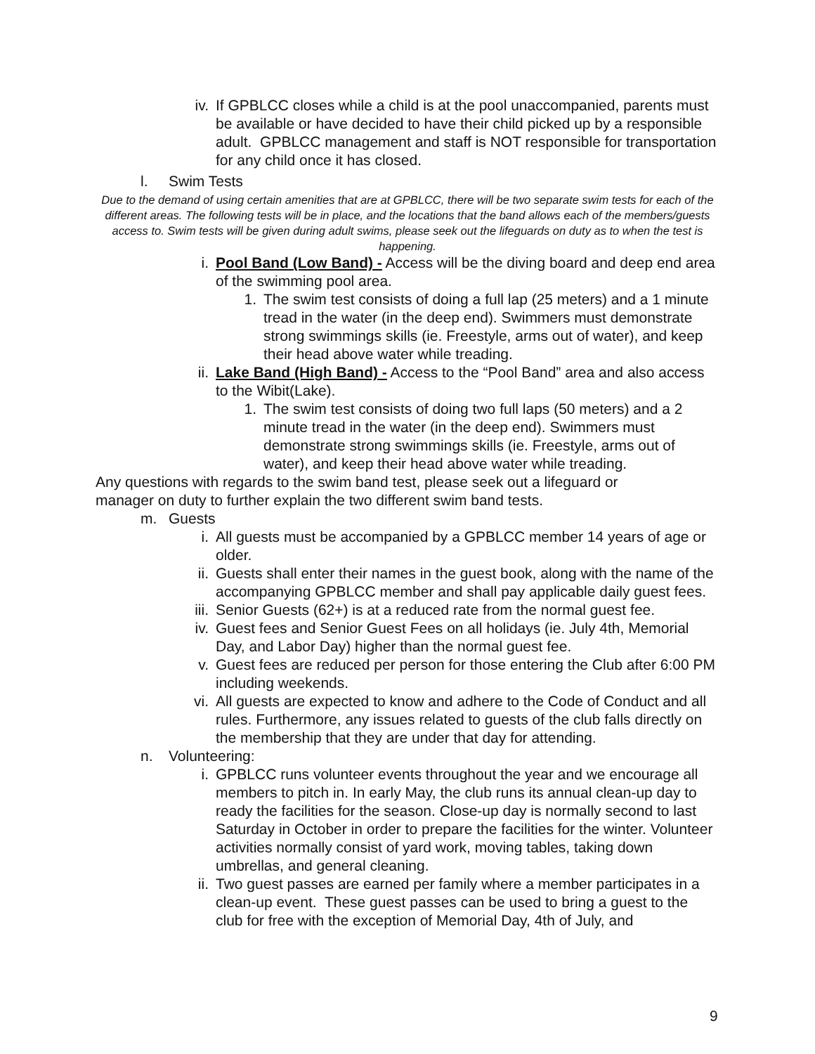iv. If GPBLCC closes while a child is at the pool unaccompanied, parents must be available or have decided to have their child picked up by a responsible adult. GPBLCC management and staff is NOT responsible for transportation for any child once it has closed.
l. Swim Tests
Due to the demand of using certain amenities that are at GPBLCC, there will be two separate swim tests for each of the different areas. The following tests will be in place, and the locations that the band allows each of the members/guests access to. Swim tests will be given during adult swims, please seek out the lifeguards on duty as to when the test is happening.
i. Pool Band (Low Band) - Access will be the diving board and deep end area of the swimming pool area.
1. The swim test consists of doing a full lap (25 meters) and a 1 minute tread in the water (in the deep end). Swimmers must demonstrate strong swimmings skills (ie. Freestyle, arms out of water), and keep their head above water while treading.
ii. Lake Band (High Band) - Access to the “Pool Band” area and also access to the Wibit(Lake).
1. The swim test consists of doing two full laps (50 meters) and a 2 minute tread in the water (in the deep end). Swimmers must demonstrate strong swimmings skills (ie. Freestyle, arms out of water), and keep their head above water while treading.
Any questions with regards to the swim band test, please seek out a lifeguard or manager on duty to further explain the two different swim band tests.
m. Guests
i. All guests must be accompanied by a GPBLCC member 14 years of age or older.
ii. Guests shall enter their names in the guest book, along with the name of the accompanying GPBLCC member and shall pay applicable daily guest fees.
iii. Senior Guests (62+) is at a reduced rate from the normal guest fee.
iv. Guest fees and Senior Guest Fees on all holidays (ie. July 4th, Memorial Day, and Labor Day) higher than the normal guest fee.
v. Guest fees are reduced per person for those entering the Club after 6:00 PM including weekends.
vi. All guests are expected to know and adhere to the Code of Conduct and all rules. Furthermore, any issues related to guests of the club falls directly on the membership that they are under that day for attending.
n. Volunteering:
i. GPBLCC runs volunteer events throughout the year and we encourage all members to pitch in. In early May, the club runs its annual clean-up day to ready the facilities for the season. Close-up day is normally second to last Saturday in October in order to prepare the facilities for the winter. Volunteer activities normally consist of yard work, moving tables, taking down umbrellas, and general cleaning.
ii. Two guest passes are earned per family where a member participates in a clean-up event. These guest passes can be used to bring a guest to the club for free with the exception of Memorial Day, 4th of July, and
9